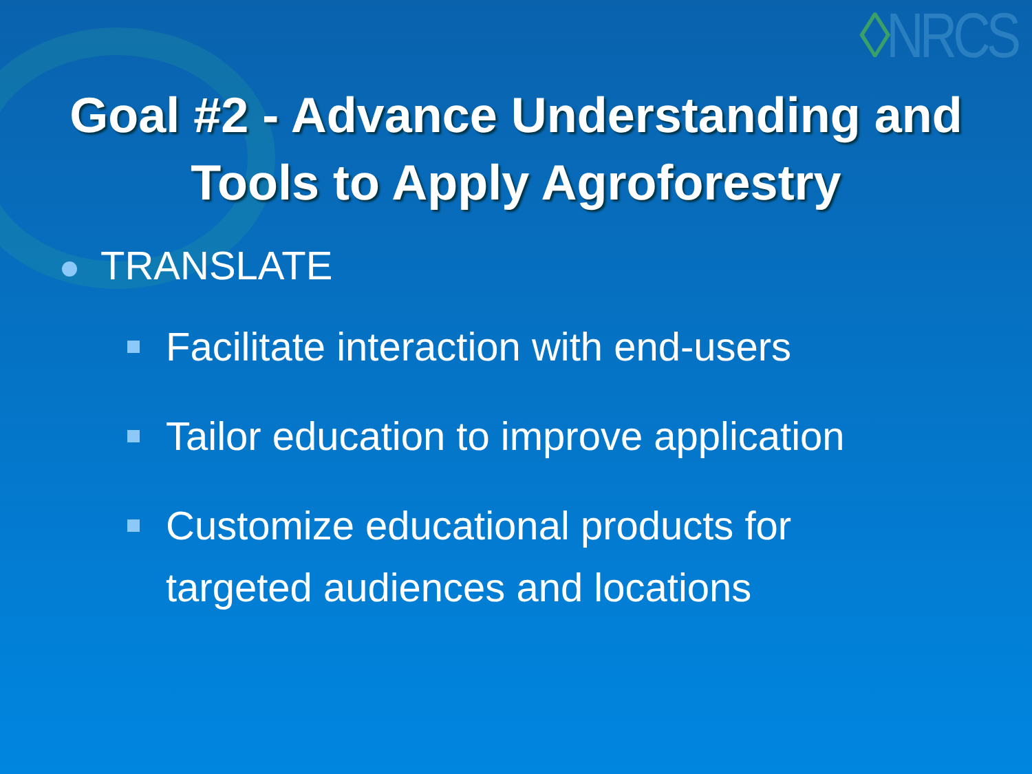◊NRCS
Goal #2 - Advance Understanding and
Tools to Apply Agroforestry
TRANSLATE
Facilitate interaction with end-users
Tailor education to improve application
Customize educational products for targeted audiences and locations